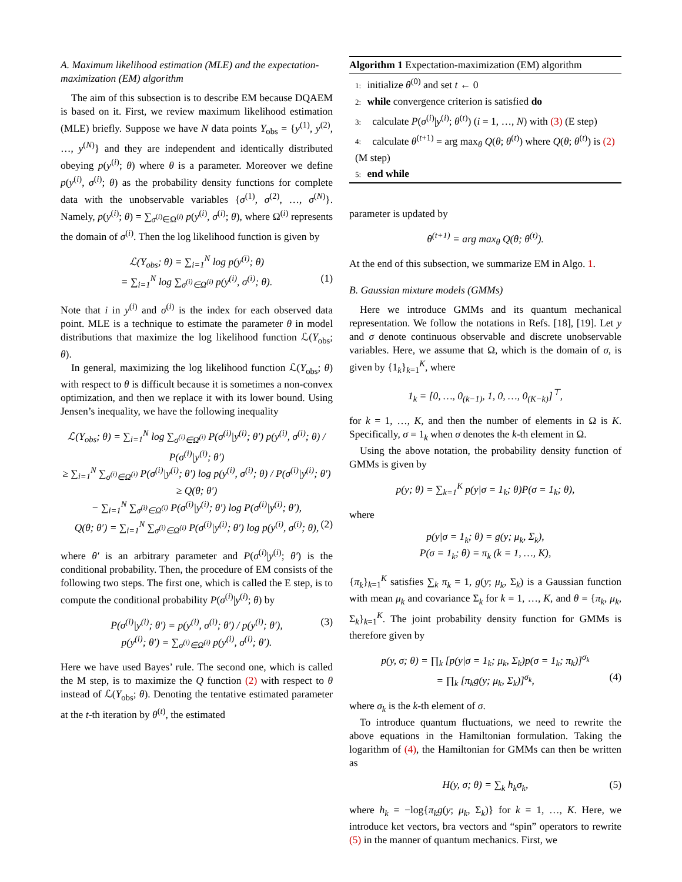A. Maximum likelihood estimation (MLE) and the expectation-maximization (EM) algorithm
The aim of this subsection is to describe EM because DQAEM is based on it. First, we review maximum likelihood estimation (MLE) briefly. Suppose we have N data points Y<sub>obs</sub> = {y<sup>(1)</sup>, y<sup>(2)</sup>, …, y<sup>(N)</sup>} and they are independent and identically distributed obeying p(y<sup>(i)</sup>; θ) where θ is a parameter. Moreover we define p(y<sup>(i)</sup>, σ<sup>(i)</sup>; θ) as the probability density functions for complete data with the unobservable variables {σ<sup>(1)</sup>, σ<sup>(2)</sup>, …, σ<sup>(N)</sup>}. Namely, p(y<sup>(i)</sup>; θ) = ∑<sub>σ<sup>(i)</sup>∈Ω<sup>(i)</sup></sub> p(y<sup>(i)</sup>, σ<sup>(i)</sup>; θ), where Ω<sup>(i)</sup> represents the domain of σ<sup>(i)</sup>. Then the log likelihood function is given by
ℒ(Y<sub>obs</sub>; θ) = ∑<sub>i=1</sub><sup>N</sup> log p(y<sup>(i)</sup>; θ)
= ∑<sub>i=1</sub><sup>N</sup> log ∑<sub>σ<sup>(i)</sup>∈Ω<sup>(i)</sup></sub> p(y<sup>(i)</sup>, σ<sup>(i)</sup>; θ). (1)
Note that i in y<sup>(i)</sup> and σ<sup>(i)</sup> is the index for each observed data point. MLE is a technique to estimate the parameter θ in model distributions that maximize the log likelihood function ℒ(Y<sub>obs</sub>; θ).
In general, maximizing the log likelihood function ℒ(Y<sub>obs</sub>; θ) with respect to θ is difficult because it is sometimes a non-convex optimization, and then we replace it with its lower bound. Using Jensen’s inequality, we have the following inequality
ℒ(Y<sub>obs</sub>; θ) = ∑<sub>i=1</sub><sup>N</sup> log ∑<sub>σ<sup>(i)</sup>∈Ω<sup>(i)</sup></sub> P(σ<sup>(i)</sup>|y<sup>(i)</sup>; θ′) p(y<sup>(i)</sup>, σ<sup>(i)</sup>; θ) / P(σ<sup>(i)</sup>|y<sup>(i)</sup>; θ′)
≥ ∑<sub>i=1</sub><sup>N</sup> ∑<sub>σ<sup>(i)</sup>∈Ω<sup>(i)</sup></sub> P(σ<sup>(i)</sup>|y<sup>(i)</sup>; θ′) log p(y<sup>(i)</sup>, σ<sup>(i)</sup>; θ) / P(σ<sup>(i)</sup>|y<sup>(i)</sup>; θ′)
≥ Q(θ; θ′)
− ∑<sub>i=1</sub><sup>N</sup> ∑<sub>σ<sup>(i)</sup>∈Ω<sup>(i)</sup></sub> P(σ<sup>(i)</sup>|y<sup>(i)</sup>; θ′) log P(σ<sup>(i)</sup>|y<sup>(i)</sup>; θ′),
Q(θ; θ′) = ∑<sub>i=1</sub><sup>N</sup> ∑<sub>σ<sup>(i)</sup>∈Ω<sup>(i)</sup></sub> P(σ<sup>(i)</sup>|y<sup>(i)</sup>; θ′) log p(y<sup>(i)</sup>, σ<sup>(i)</sup>; θ), (2)
where θ′ is an arbitrary parameter and P(σ<sup>(i)</sup>|y<sup>(i)</sup>; θ′) is the conditional probability. Then, the procedure of EM consists of the following two steps. The first one, which is called the E step, is to compute the conditional probability P(σ<sup>(i)</sup>|y<sup>(i)</sup>; θ) by
P(σ<sup>(i)</sup>|y<sup>(i)</sup>; θ′) = p(y<sup>(i)</sup>, σ<sup>(i)</sup>; θ′) / p(y<sup>(i)</sup>; θ′), (3)
p(y<sup>(i)</sup>; θ′) = ∑<sub>σ<sup>(i)</sup>∈Ω<sup>(i)</sup></sub> p(y<sup>(i)</sup>, σ<sup>(i)</sup>; θ′).
Here we have used Bayes’ rule. The second one, which is called the M step, is to maximize the Q function (2) with respect to θ instead of ℒ(Y<sub>obs</sub>; θ). Denoting the tentative estimated parameter at the t-th iteration by θ<sup>(t)</sup>, the estimated
Algorithm 1 Expectation-maximization (EM) algorithm
1: initialize θ<sup>(0)</sup> and set t ← 0
2: while convergence criterion is satisfied do
3: calculate P(σ<sup>(i)</sup>|y<sup>(i)</sup>; θ<sup>(t)</sup>) (i = 1, …, N) with (3) (E step)
4: calculate θ<sup>(t+1)</sup> = arg max<sub>θ</sub> Q(θ; θ<sup>(t)</sup>) where Q(θ; θ<sup>(t)</sup>) is (2) (M step)
5: end while
parameter is updated by
θ<sup>(t+1)</sup> = arg max<sub>θ</sub> Q(θ; θ<sup>(t)</sup>).
At the end of this subsection, we summarize EM in Algo. 1.
B. Gaussian mixture models (GMMs)
Here we introduce GMMs and its quantum mechanical representation. We follow the notations in Refs. [18], [19]. Let y and σ denote continuous observable and discrete unobservable variables. Here, we assume that Ω, which is the domain of σ, is given by {1<sub>k</sub>}<sub>k=1</sub><sup>K</sup>, where
1<sub>k</sub> = [0, …, 0<sub>(k−1)</sub>, 1, 0, …, 0<sub>(K−k)</sub>]<sup>⊤</sup>,
for k = 1, …, K, and then the number of elements in Ω is K. Specifically, σ = 1<sub>k</sub> when σ denotes the k-th element in Ω.
Using the above notation, the probability density function of GMMs is given by
p(y; θ) = ∑<sub>k=1</sub><sup>K</sup> p(y|σ = 1<sub>k</sub>; θ)P(σ = 1<sub>k</sub>; θ),
where
p(y|σ = 1<sub>k</sub>; θ) = g(y; μ<sub>k</sub>, Σ<sub>k</sub>),
P(σ = 1<sub>k</sub>; θ) = π<sub>k</sub> (k = 1, …, K),
{π<sub>k</sub>}<sub>k=1</sub><sup>K</sup> satisfies ∑<sub>k</sub> π<sub>k</sub> = 1, g(y; μ<sub>k</sub>, Σ<sub>k</sub>) is a Gaussian function with mean μ<sub>k</sub> and covariance Σ<sub>k</sub> for k = 1, …, K, and θ = {π<sub>k</sub>, μ<sub>k</sub>, Σ<sub>k</sub>}<sub>k=1</sub><sup>K</sup>. The joint probability density function for GMMs is therefore given by
p(y, σ; θ) = ∏<sub>k</sub> [p(y|σ = 1<sub>k</sub>; μ<sub>k</sub>, Σ<sub>k</sub>)p(σ = 1<sub>k</sub>; π<sub>k</sub>)]<sup>σ<sub>k</sub></sup>
= ∏<sub>k</sub> [π<sub>k</sub>g(y; μ<sub>k</sub>, Σ<sub>k</sub>)]<sup>σ<sub>k</sub></sup>, (4)
where σ<sub>k</sub> is the k-th element of σ.
To introduce quantum fluctuations, we need to rewrite the above equations in the Hamiltonian formulation. Taking the logarithm of (4), the Hamiltonian for GMMs can then be written as
H(y, σ; θ) = ∑<sub>k</sub> h<sub>k</sub>σ<sub>k</sub>, (5)
where h<sub>k</sub> = −log{π<sub>k</sub>g(y; μ<sub>k</sub>, Σ<sub>k</sub>)} for k = 1, …, K. Here, we introduce ket vectors, bra vectors and “spin” operators to rewrite (5) in the manner of quantum mechanics. First, we